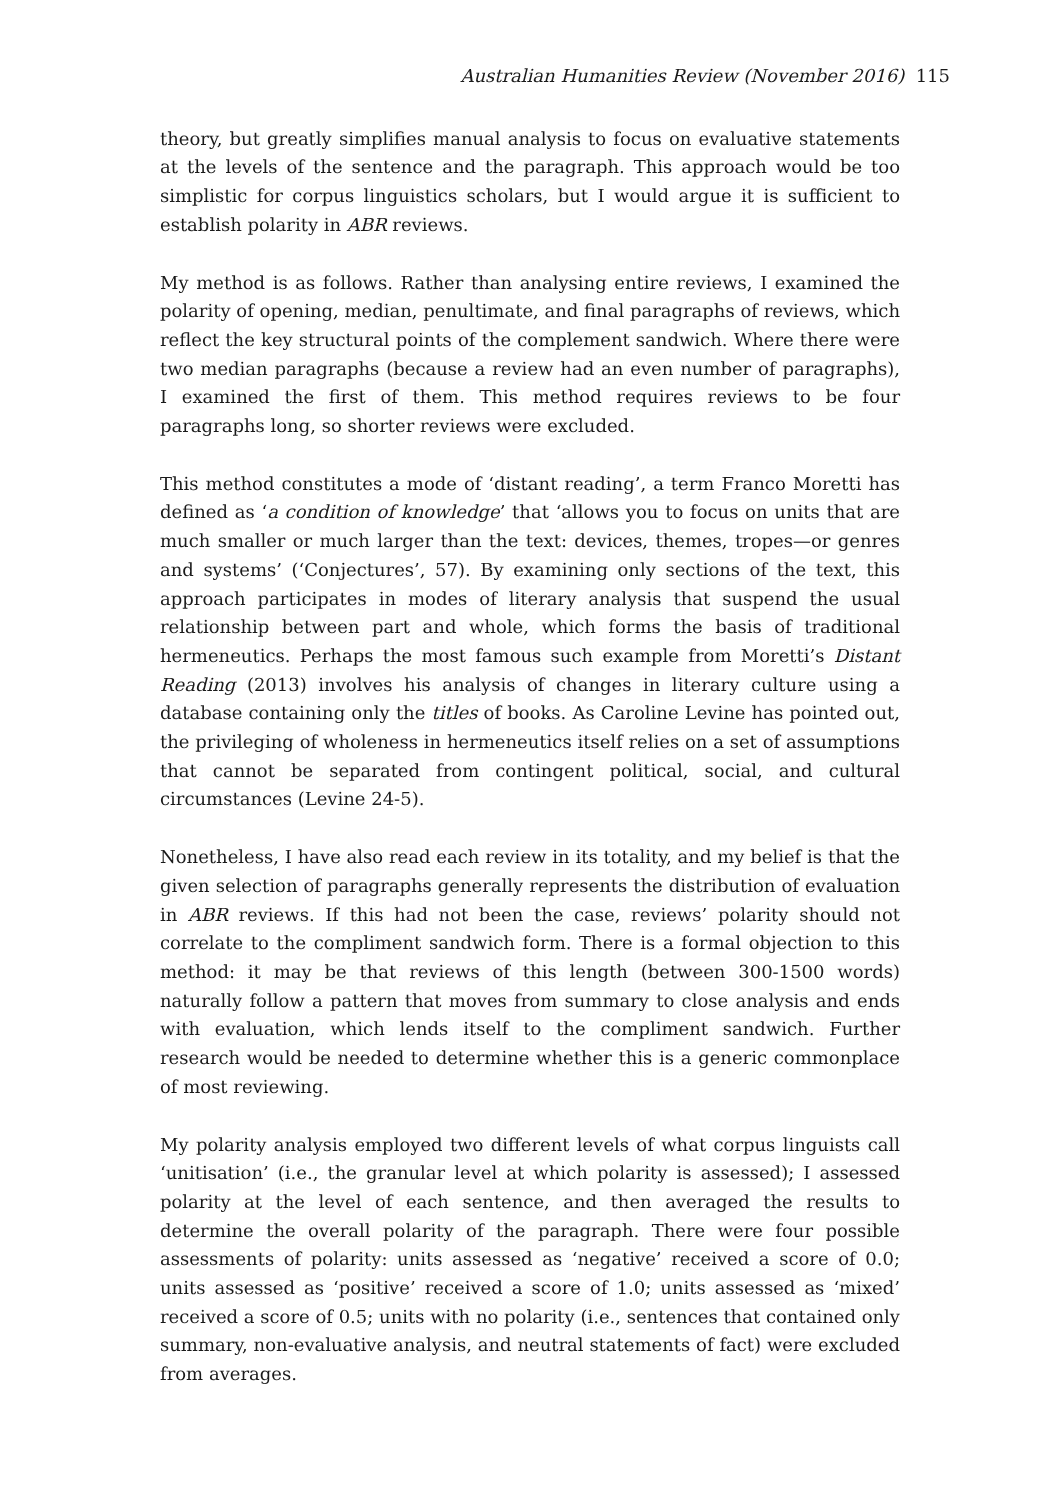Australian Humanities Review (November 2016) 115
theory, but greatly simplifies manual analysis to focus on evaluative statements at the levels of the sentence and the paragraph. This approach would be too simplistic for corpus linguistics scholars, but I would argue it is sufficient to establish polarity in ABR reviews.
My method is as follows. Rather than analysing entire reviews, I examined the polarity of opening, median, penultimate, and final paragraphs of reviews, which reflect the key structural points of the complement sandwich. Where there were two median paragraphs (because a review had an even number of paragraphs), I examined the first of them. This method requires reviews to be four paragraphs long, so shorter reviews were excluded.
This method constitutes a mode of ‘distant reading’, a term Franco Moretti has defined as ‘a condition of knowledge’ that ‘allows you to focus on units that are much smaller or much larger than the text: devices, themes, tropes—or genres and systems’ (‘Conjectures’, 57). By examining only sections of the text, this approach participates in modes of literary analysis that suspend the usual relationship between part and whole, which forms the basis of traditional hermeneutics. Perhaps the most famous such example from Moretti’s Distant Reading (2013) involves his analysis of changes in literary culture using a database containing only the titles of books. As Caroline Levine has pointed out, the privileging of wholeness in hermeneutics itself relies on a set of assumptions that cannot be separated from contingent political, social, and cultural circumstances (Levine 24-5).
Nonetheless, I have also read each review in its totality, and my belief is that the given selection of paragraphs generally represents the distribution of evaluation in ABR reviews. If this had not been the case, reviews’ polarity should not correlate to the compliment sandwich form. There is a formal objection to this method: it may be that reviews of this length (between 300-1500 words) naturally follow a pattern that moves from summary to close analysis and ends with evaluation, which lends itself to the compliment sandwich. Further research would be needed to determine whether this is a generic commonplace of most reviewing.
My polarity analysis employed two different levels of what corpus linguists call ‘unitisation’ (i.e., the granular level at which polarity is assessed); I assessed polarity at the level of each sentence, and then averaged the results to determine the overall polarity of the paragraph. There were four possible assessments of polarity: units assessed as ‘negative’ received a score of 0.0; units assessed as ‘positive’ received a score of 1.0; units assessed as ‘mixed’ received a score of 0.5; units with no polarity (i.e., sentences that contained only summary, non-evaluative analysis, and neutral statements of fact) were excluded from averages.